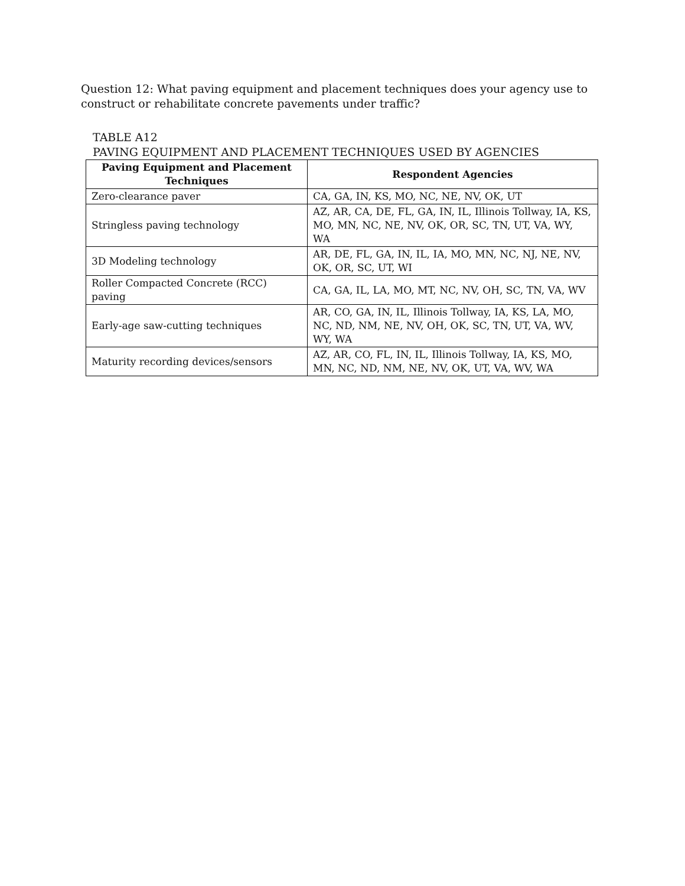Question 12: What paving equipment and placement techniques does your agency use to construct or rehabilitate concrete pavements under traffic?
TABLE A12
PAVING EQUIPMENT AND PLACEMENT TECHNIQUES USED BY AGENCIES
| Paving Equipment and Placement Techniques | Respondent Agencies |
| --- | --- |
| Zero-clearance paver | CA, GA, IN, KS, MO, NC, NE, NV, OK, UT |
| Stringless paving technology | AZ, AR, CA, DE, FL, GA, IN, IL, Illinois Tollway, IA, KS, MO, MN, NC, NE, NV, OK, OR, SC, TN, UT, VA, WY, WA |
| 3D Modeling technology | AR, DE, FL, GA, IN, IL, IA, MO, MN, NC, NJ, NE, NV, OK, OR, SC, UT, WI |
| Roller Compacted Concrete (RCC) paving | CA, GA, IL, LA, MO, MT, NC, NV, OH, SC, TN, VA, WV |
| Early-age saw-cutting techniques | AR, CO, GA, IN, IL, Illinois Tollway, IA, KS, LA, MO, NC, ND, NM, NE, NV, OH, OK, SC, TN, UT, VA, WV, WY, WA |
| Maturity recording devices/sensors | AZ, AR, CO, FL, IN, IL, Illinois Tollway, IA, KS, MO, MN, NC, ND, NM, NE, NV, OK, UT, VA, WV, WA |